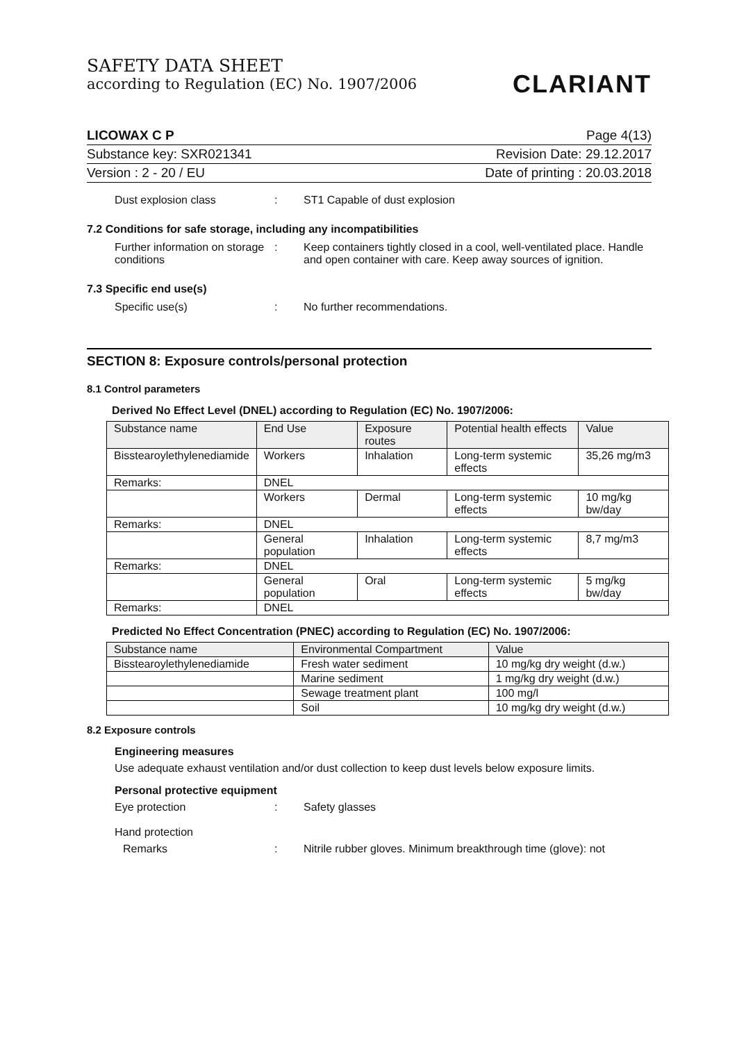SAFETY DATA SHEET
according to Regulation (EC) No. 1907/2006
CLARIANT
LICOWAX C P Page 4(13)
Substance key: SXR021341 Revision Date: 29.12.2017
Version : 2 - 20 / EU Date of printing : 20.03.2018
Dust explosion class : ST1 Capable of dust explosion
7.2 Conditions for safe storage, including any incompatibilities
Further information on storage conditions
: Keep containers tightly closed in a cool, well-ventilated place. Handle and open container with care. Keep away sources of ignition.
7.3 Specific end use(s)
Specific use(s) : No further recommendations.
SECTION 8: Exposure controls/personal protection
8.1 Control parameters
Derived No Effect Level (DNEL) according to Regulation (EC) No. 1907/2006:
| Substance name | End Use | Exposure routes | Potential health effects | Value |
| --- | --- | --- | --- | --- |
| Bisstearoylethylenediamide | Workers | Inhalation | Long-term systemic effects | 35,26 mg/m3 |
| Remarks: | DNEL | | | |
| | Workers | Dermal | Long-term systemic effects | 10 mg/kg bw/day |
| Remarks: | DNEL | | | |
| | General population | Inhalation | Long-term systemic effects | 8,7 mg/m3 |
| Remarks: | DNEL | | | |
| | General population | Oral | Long-term systemic effects | 5 mg/kg bw/day |
| Remarks: | DNEL | | | |
Predicted No Effect Concentration (PNEC) according to Regulation (EC) No. 1907/2006:
| Substance name | Environmental Compartment | Value |
| --- | --- | --- |
| Bisstearoylethylenediamide | Fresh water sediment | 10 mg/kg dry weight (d.w.) |
| | Marine sediment | 1 mg/kg dry weight (d.w.) |
| | Sewage treatment plant | 100 mg/l |
| | Soil | 10 mg/kg dry weight (d.w.) |
8.2 Exposure controls
Engineering measures
Use adequate exhaust ventilation and/or dust collection to keep dust levels below exposure limits.
Personal protective equipment
Eye protection : Safety glasses
Hand protection
Remarks : Nitrile rubber gloves. Minimum breakthrough time (glove): not